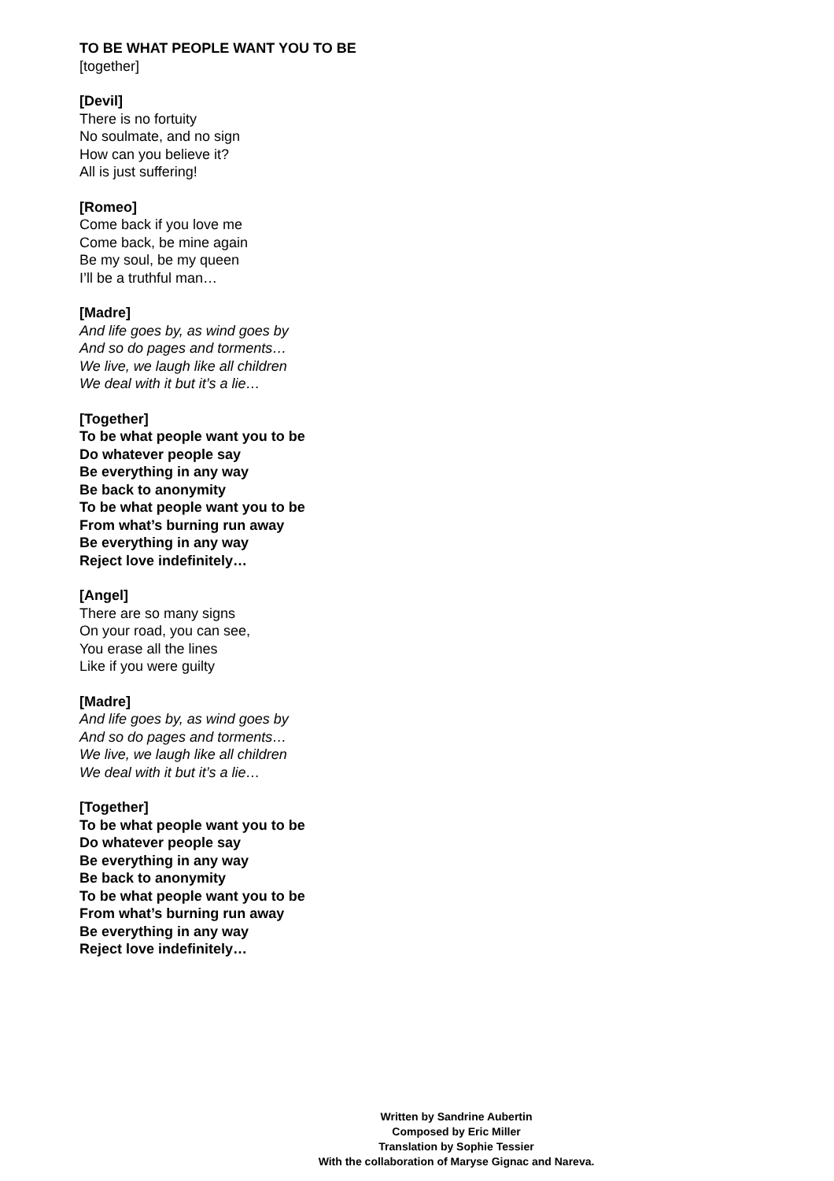TO BE WHAT PEOPLE WANT YOU TO BE
[together]
[Devil]
There is no fortuity
No soulmate, and no sign
How can you believe it?
All is just suffering!
[Romeo]
Come back if you love me
Come back, be mine again
Be my soul, be my queen
I’ll be a truthful man…
[Madre]
And life goes by, as wind goes by
And so do pages and torments…
We live, we laugh like all children
We deal with it but it’s a lie…
[Together]
To be what people want you to be
Do whatever people say
Be everything in any way
Be back to anonymity
To be what people want you to be
From what’s burning run away
Be everything in any way
Reject love indefinitely…
[Angel]
There are so many signs
On your road, you can see,
You erase all the lines
Like if you were guilty
[Madre]
And life goes by, as wind goes by
And so do pages and torments…
We live, we laugh like all children
We deal with it but it’s a lie…
[Together]
To be what people want you to be
Do whatever people say
Be everything in any way
Be back to anonymity
To be what people want you to be
From what’s burning run away
Be everything in any way
Reject love indefinitely…
Written by Sandrine Aubertin
Composed by Eric Miller
Translation by Sophie Tessier
With the collaboration of Maryse Gignac and Nareva.